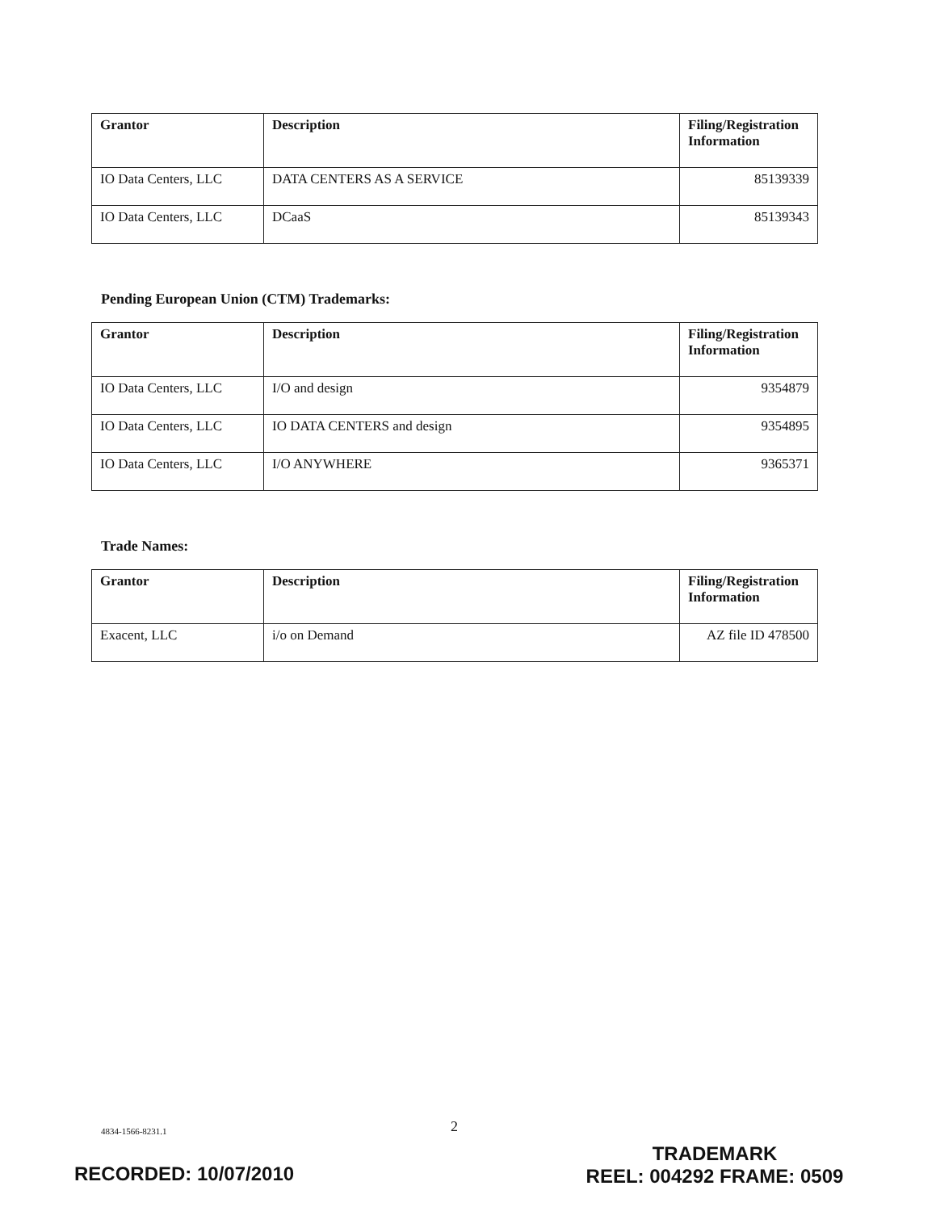| Grantor | Description | Filing/Registration Information |
| --- | --- | --- |
| IO Data Centers, LLC | DATA CENTERS AS A SERVICE | 85139339 |
| IO Data Centers, LLC | DCaaS | 85139343 |
Pending European Union (CTM) Trademarks:
| Grantor | Description | Filing/Registration Information |
| --- | --- | --- |
| IO Data Centers, LLC | I/O and design | 9354879 |
| IO Data Centers, LLC | IO DATA CENTERS and design | 9354895 |
| IO Data Centers, LLC | I/O ANYWHERE | 9365371 |
Trade Names:
| Grantor | Description | Filing/Registration Information |
| --- | --- | --- |
| Exacent, LLC | i/o on Demand | AZ file ID 478500 |
4834-1566-8231.1 2
TRADEMARK
REEL: 004292 FRAME: 0509
RECORDED: 10/07/2010